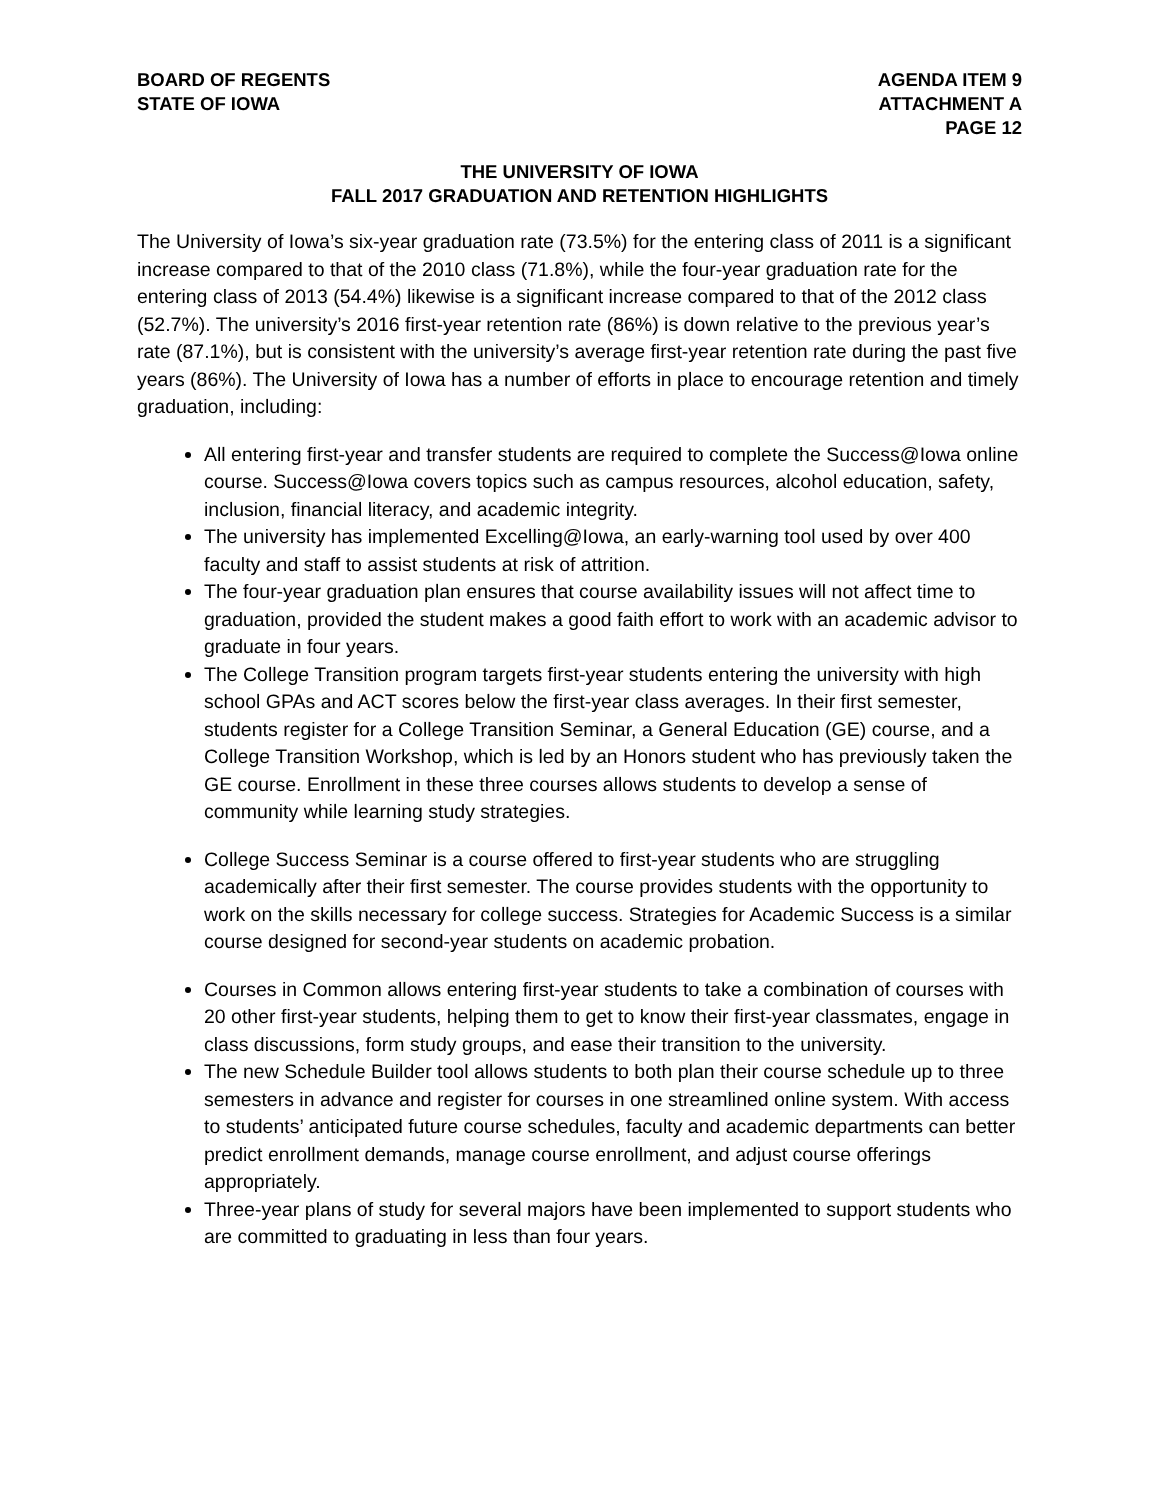BOARD OF REGENTS
STATE OF IOWA
AGENDA ITEM 9
ATTACHMENT A
PAGE 12
THE UNIVERSITY OF IOWA
FALL 2017 GRADUATION AND RETENTION HIGHLIGHTS
The University of Iowa’s six-year graduation rate (73.5%) for the entering class of 2011 is a significant increase compared to that of the 2010 class (71.8%), while the four-year graduation rate for the entering class of 2013 (54.4%) likewise is a significant increase compared to that of the 2012 class (52.7%). The university’s 2016 first-year retention rate (86%) is down relative to the previous year’s rate (87.1%), but is consistent with the university’s average first-year retention rate during the past five years (86%). The University of Iowa has a number of efforts in place to encourage retention and timely graduation, including:
All entering first-year and transfer students are required to complete the Success@Iowa online course. Success@Iowa covers topics such as campus resources, alcohol education, safety, inclusion, financial literacy, and academic integrity.
The university has implemented Excelling@Iowa, an early-warning tool used by over 400 faculty and staff to assist students at risk of attrition.
The four-year graduation plan ensures that course availability issues will not affect time to graduation, provided the student makes a good faith effort to work with an academic advisor to graduate in four years.
The College Transition program targets first-year students entering the university with high school GPAs and ACT scores below the first-year class averages. In their first semester, students register for a College Transition Seminar, a General Education (GE) course, and a College Transition Workshop, which is led by an Honors student who has previously taken the GE course. Enrollment in these three courses allows students to develop a sense of community while learning study strategies.
College Success Seminar is a course offered to first-year students who are struggling academically after their first semester. The course provides students with the opportunity to work on the skills necessary for college success. Strategies for Academic Success is a similar course designed for second-year students on academic probation.
Courses in Common allows entering first-year students to take a combination of courses with 20 other first-year students, helping them to get to know their first-year classmates, engage in class discussions, form study groups, and ease their transition to the university.
The new Schedule Builder tool allows students to both plan their course schedule up to three semesters in advance and register for courses in one streamlined online system. With access to students’ anticipated future course schedules, faculty and academic departments can better predict enrollment demands, manage course enrollment, and adjust course offerings appropriately.
Three-year plans of study for several majors have been implemented to support students who are committed to graduating in less than four years.